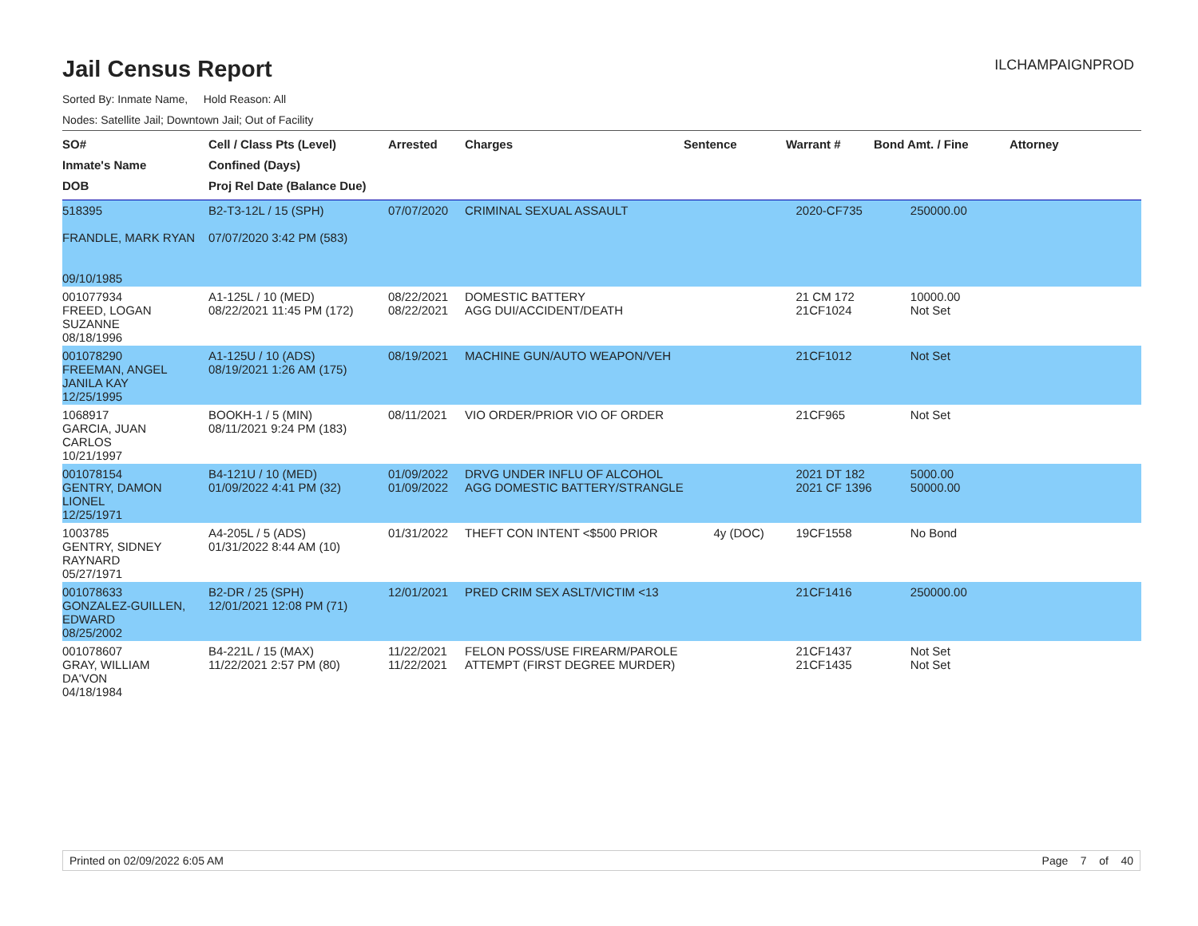Jail Census Report
ILCHAMPAIGNPROD
Sorted By: Inmate Name, Hold Reason: All
Nodes: Satellite Jail; Downtown Jail; Out of Facility
| SO# Inmate's Name DOB | Cell / Class Pts (Level) Confined (Days) Proj Rel Date (Balance Due) | Arrested | Charges | Sentence | Warrant # | Bond Amt. / Fine | Attorney |
| --- | --- | --- | --- | --- | --- | --- | --- |
| 518395 FRANDLE, MARK RYAN 09/10/1985 | B2-T3-12L / 15 (SPH) 07/07/2020 3:42 PM (583) | 07/07/2020 | CRIMINAL SEXUAL ASSAULT | | 2020-CF735 | 250000.00 | |
| 001077934 FREED, LOGAN SUZANNE 08/18/1996 | A1-125L / 10 (MED) 08/22/2021 11:45 PM (172) | 08/22/2021 08/22/2021 | DOMESTIC BATTERY AGG DUI/ACCIDENT/DEATH | | 21 CM 172 21CF1024 | 10000.00 Not Set | |
| 001078290 FREEMAN, ANGEL JANILA KAY 12/25/1995 | A1-125U / 10 (ADS) 08/19/2021 1:26 AM (175) | 08/19/2021 | MACHINE GUN/AUTO WEAPON/VEH | | 21CF1012 | Not Set | |
| 1068917 GARCIA, JUAN CARLOS 10/21/1997 | BOOKH-1 / 5 (MIN) 08/11/2021 9:24 PM (183) | 08/11/2021 | VIO ORDER/PRIOR VIO OF ORDER | | 21CF965 | Not Set | |
| 001078154 GENTRY, DAMON LIONEL 12/25/1971 | B4-121U / 10 (MED) 01/09/2022 4:41 PM (32) | 01/09/2022 01/09/2022 | DRVG UNDER INFLU OF ALCOHOL AGG DOMESTIC BATTERY/STRANGLE | | 2021 DT 182 2021 CF 1396 | 5000.00 50000.00 | |
| 1003785 GENTRY, SIDNEY RAYNARD 05/27/1971 | A4-205L / 5 (ADS) 01/31/2022 8:44 AM (10) | 01/31/2022 | THEFT CON INTENT <$500 PRIOR | 4y (DOC) | 19CF1558 | No Bond | |
| 001078633 GONZALEZ-GUILLEN, EDWARD 08/25/2002 | B2-DR / 25 (SPH) 12/01/2021 12:08 PM (71) | 12/01/2021 | PRED CRIM SEX ASLT/VICTIM <13 | | 21CF1416 | 250000.00 | |
| 001078607 GRAY, WILLIAM DA'VON 04/18/1984 | B4-221L / 15 (MAX) 11/22/2021 2:57 PM (80) | 11/22/2021 11/22/2021 | FELON POSS/USE FIREARM/PAROLE ATTEMPT (FIRST DEGREE MURDER) | | 21CF1437 21CF1435 | Not Set Not Set | |
Printed on 02/09/2022 6:05 AM Page 7 of 40